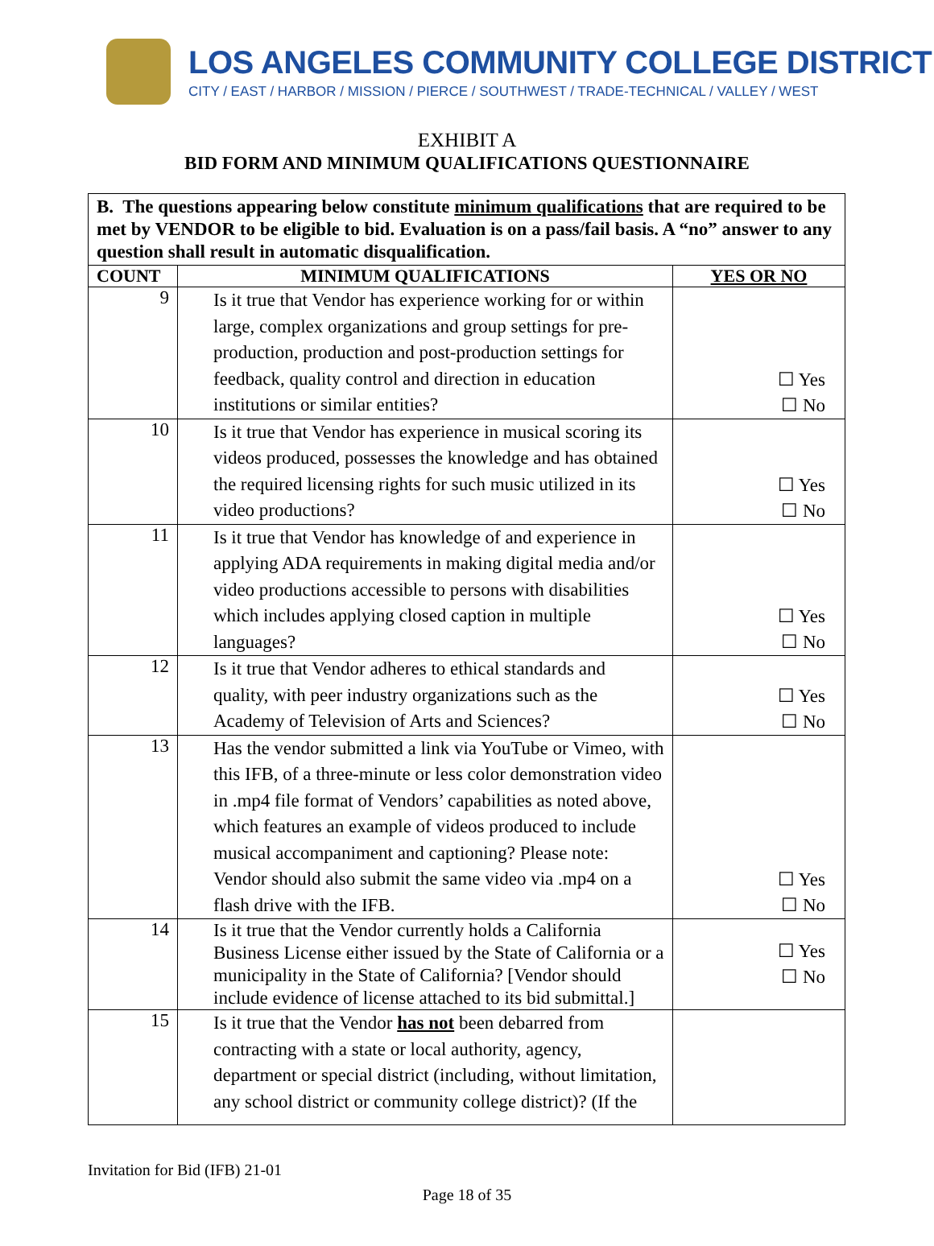LOS ANGELES COMMUNITY COLLEGE DISTRICT
CITY / EAST / HARBOR / MISSION / PIERCE / SOUTHWEST / TRADE-TECHNICAL / VALLEY / WEST
EXHIBIT A
BID FORM AND MINIMUM QUALIFICATIONS QUESTIONNAIRE
| B. The questions appearing below constitute minimum qualifications that are required to be met by VENDOR to be eligible to bid. Evaluation is on a pass/fail basis. A “no” answer to any question shall result in automatic disqualification. | | |
| COUNT | MINIMUM QUALIFICATIONS | YES OR NO |
| 9 | Is it true that Vendor has experience working for or within large, complex organizations and group settings for pre-production, production and post-production settings for feedback, quality control and direction in education institutions or similar entities? | ☐ Yes ☐ No |
| 10 | Is it true that Vendor has experience in musical scoring its videos produced, possesses the knowledge and has obtained the required licensing rights for such music utilized in its video productions? | ☐ Yes ☐ No |
| 11 | Is it true that Vendor has knowledge of and experience in applying ADA requirements in making digital media and/or video productions accessible to persons with disabilities which includes applying closed caption in multiple languages? | ☐ Yes ☐ No |
| 12 | Is it true that Vendor adheres to ethical standards and quality, with peer industry organizations such as the Academy of Television of Arts and Sciences? | ☐ Yes ☐ No |
| 13 | Has the vendor submitted a link via YouTube or Vimeo, with this IFB, of a three-minute or less color demonstration video in .mp4 file format of Vendors’ capabilities as noted above, which features an example of videos produced to include musical accompaniment and captioning? Please note: Vendor should also submit the same video via .mp4 on a flash drive with the IFB. | ☐ Yes ☐ No |
| 14 | Is it true that the Vendor currently holds a California Business License either issued by the State of California or a municipality in the State of California? [Vendor should include evidence of license attached to its bid submittal.] | ☐ Yes ☐ No |
| 15 | Is it true that the Vendor has not been debarred from contracting with a state or local authority, agency, department or special district (including, without limitation, any school district or community college district)? (If the | |
Invitation for Bid (IFB) 21-01
Page 18 of 35